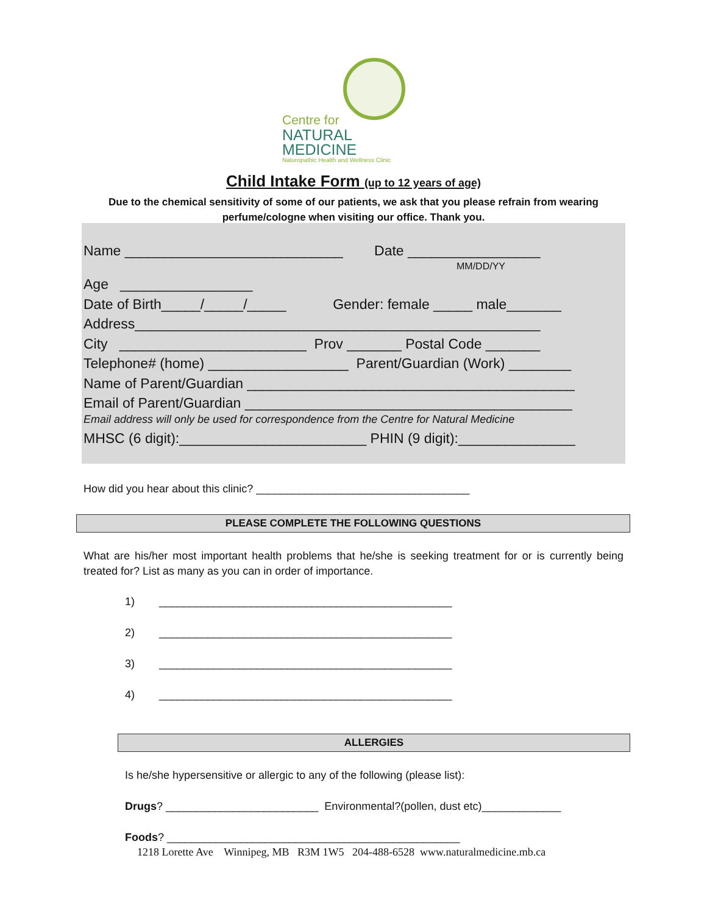Centre for
NATURAL MEDICINE
Naturopathic Health and Wellness Clinic
Child Intake Form (up to 12 years of age)
Due to the chemical sensitivity of some of our patients, we ask that you please refrain from wearing
perfume/cologne when visiting our office. Thank you.
Name ____________________________ Date _________________
MM/DD/YY
Age _________________
Date of Birth_____/_____/_____ Gender: female _____ male_______
Address____________________________________________________
City ________________________ Prov _______ Postal Code _______
Telephone# (home) __________________ Parent/Guardian (Work) ________
Name of Parent/Guardian __________________________________________
Email of Parent/Guardian __________________________________________
Email address will only be used for correspondence from the Centre for Natural Medicine
MHSC (6 digit):________________________ PHIN (9 digit):_______________
How did you hear about this clinic? ___________________________________
PLEASE COMPLETE THE FOLLOWING QUESTIONS
What are his/her most important health problems that he/she is seeking treatment for or is currently being treated for? List as many as you can in order of importance.
1) ________________________________________________
2) ________________________________________________
3) ________________________________________________
4) ________________________________________________
ALLERGIES
Is he/she hypersensitive or allergic to any of the following (please list):
Drugs? _________________________ Environmental?(pollen, dust etc)_____________
Foods? ________________________________________________
1218 Lorette Ave Winnipeg, MB R3M 1W5 204-488-6528 www.naturalmedicine.mb.ca